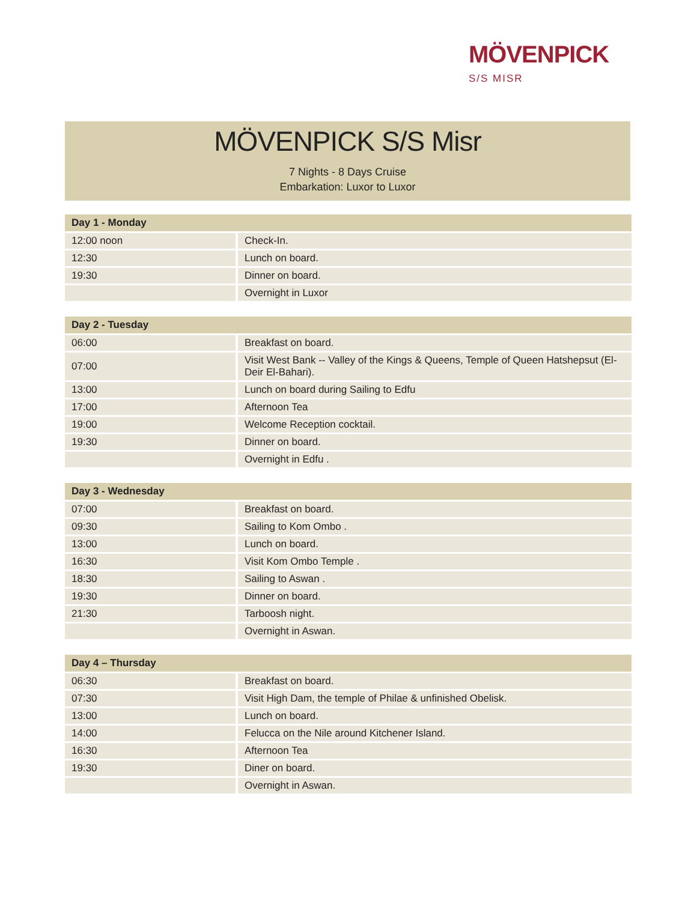MÖVENPICK
S/S MISR
MÖVENPICK S/S Misr
7 Nights - 8 Days Cruise
Embarkation: Luxor to Luxor
| Day 1 - Monday | |
| --- | --- |
| 12:00 noon | Check-In. |
| 12:30 | Lunch on board. |
| 19:30 | Dinner on board. |
| | Overnight in Luxor |
| Day 2 - Tuesday | |
| --- | --- |
| 06:00 | Breakfast on board. |
| 07:00 | Visit West Bank -- Valley of the Kings & Queens, Temple of Queen Hatshepsut (El-Deir El-Bahari). |
| 13:00 | Lunch on board during Sailing to Edfu |
| 17:00 | Afternoon Tea |
| 19:00 | Welcome Reception cocktail. |
| 19:30 | Dinner on board. |
| | Overnight in Edfu . |
| Day 3 - Wednesday | |
| --- | --- |
| 07:00 | Breakfast on board. |
| 09:30 | Sailing to Kom Ombo . |
| 13:00 | Lunch on board. |
| 16:30 | Visit Kom Ombo Temple . |
| 18:30 | Sailing to Aswan . |
| 19:30 | Dinner on board. |
| 21:30 | Tarboosh night. |
| | Overnight in Aswan. |
| Day 4 – Thursday | |
| --- | --- |
| 06:30 | Breakfast on board. |
| 07:30 | Visit High Dam, the temple of Philae & unfinished Obelisk. |
| 13:00 | Lunch on board. |
| 14:00 | Felucca on the Nile around Kitchener Island. |
| 16:30 | Afternoon Tea |
| 19:30 | Diner on board. |
| | Overnight in Aswan. |